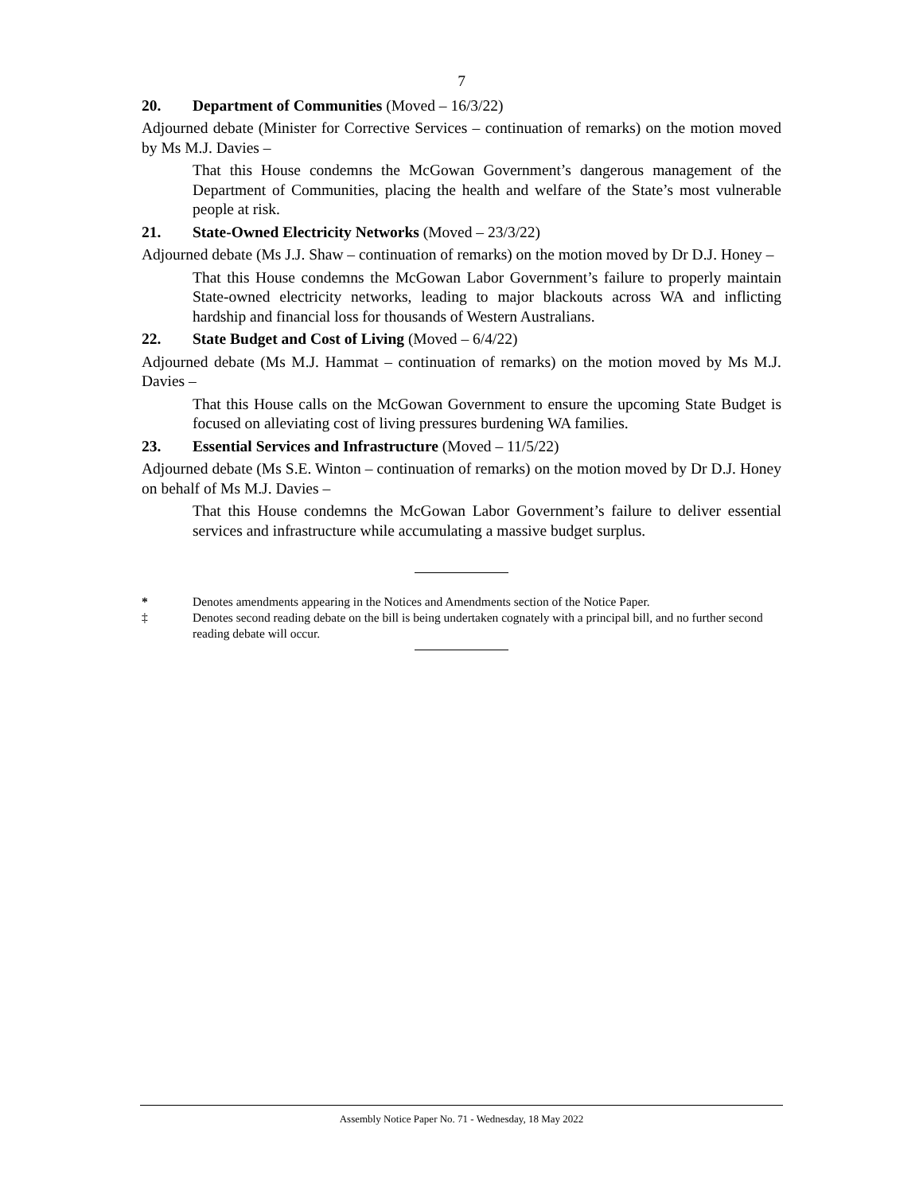7
20. Department of Communities (Moved – 16/3/22)
Adjourned debate (Minister for Corrective Services – continuation of remarks) on the motion moved by Ms M.J. Davies –
That this House condemns the McGowan Government’s dangerous management of the Department of Communities, placing the health and welfare of the State’s most vulnerable people at risk.
21. State-Owned Electricity Networks (Moved – 23/3/22)
Adjourned debate (Ms J.J. Shaw – continuation of remarks) on the motion moved by Dr D.J. Honey –
That this House condemns the McGowan Labor Government’s failure to properly maintain State-owned electricity networks, leading to major blackouts across WA and inflicting hardship and financial loss for thousands of Western Australians.
22. State Budget and Cost of Living (Moved – 6/4/22)
Adjourned debate (Ms M.J. Hammat – continuation of remarks) on the motion moved by Ms M.J. Davies –
That this House calls on the McGowan Government to ensure the upcoming State Budget is focused on alleviating cost of living pressures burdening WA families.
23. Essential Services and Infrastructure (Moved – 11/5/22)
Adjourned debate (Ms S.E. Winton – continuation of remarks) on the motion moved by Dr D.J. Honey on behalf of Ms M.J. Davies –
That this House condemns the McGowan Labor Government’s failure to deliver essential services and infrastructure while accumulating a massive budget surplus.
* Denotes amendments appearing in the Notices and Amendments section of the Notice Paper.
‡ Denotes second reading debate on the bill is being undertaken cognately with a principal bill, and no further second reading debate will occur.
Assembly Notice Paper No. 71 - Wednesday, 18 May 2022